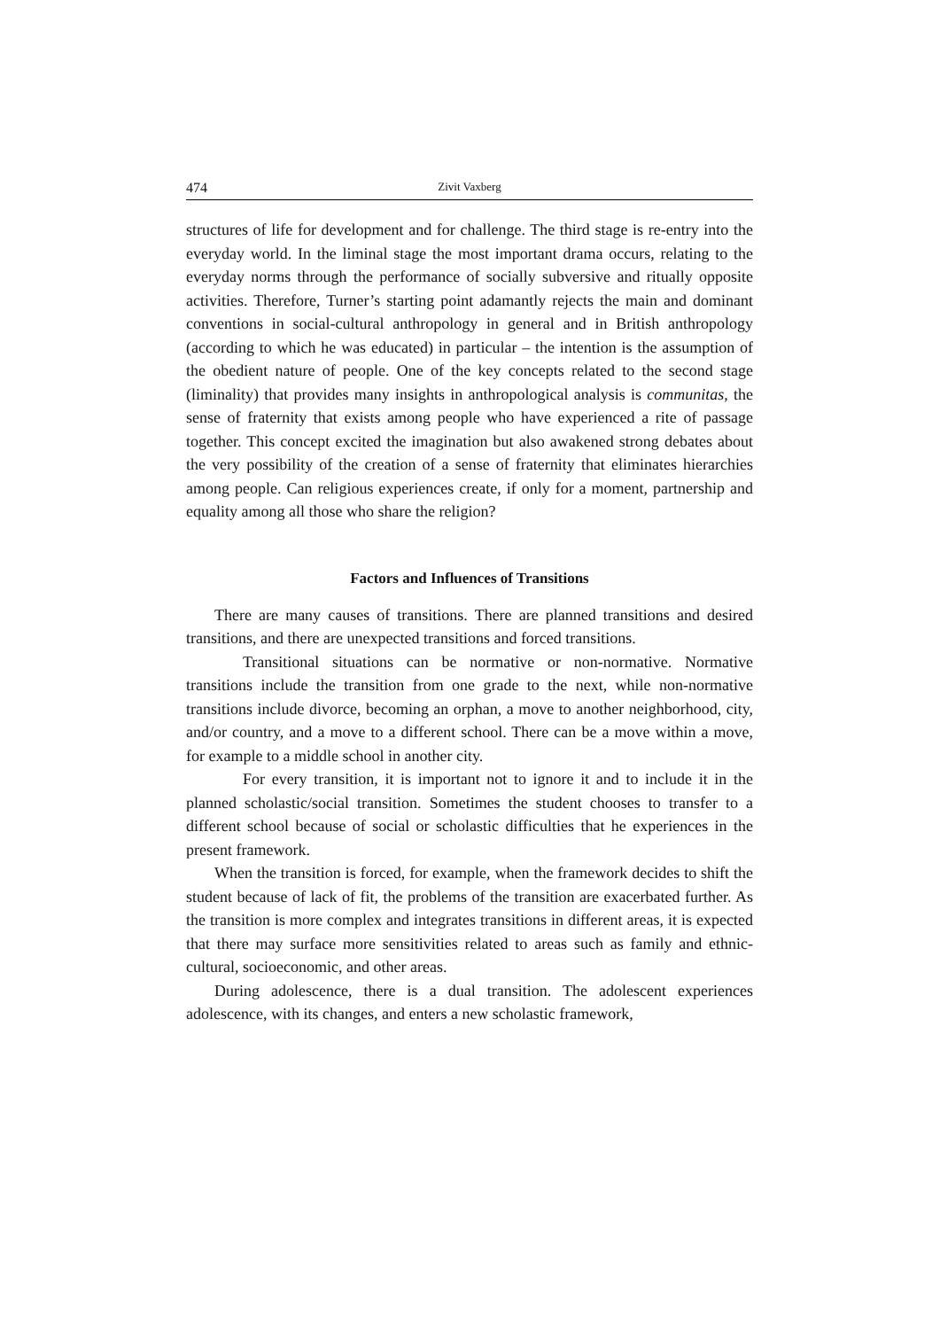474 Zivit Vaxberg
structures of life for development and for challenge. The third stage is re-entry into the everyday world. In the liminal stage the most important drama occurs, relating to the everyday norms through the performance of socially subversive and ritually opposite activities. Therefore, Turner’s starting point adamantly rejects the main and dominant conventions in social-cultural anthropology in general and in British anthropology (according to which he was educated) in particular – the intention is the assumption of the obedient nature of people. One of the key concepts related to the second stage (liminality) that provides many insights in anthropological analysis is communitas, the sense of fraternity that exists among people who have experienced a rite of passage together. This concept excited the imagination but also awakened strong debates about the very possibility of the creation of a sense of fraternity that eliminates hierarchies among people. Can religious experiences create, if only for a moment, partnership and equality among all those who share the religion?
Factors and Influences of Transitions
There are many causes of transitions. There are planned transitions and desired transitions, and there are unexpected transitions and forced transitions.
Transitional situations can be normative or non-normative. Normative transitions include the transition from one grade to the next, while non-normative transitions include divorce, becoming an orphan, a move to another neighborhood, city, and/or country, and a move to a different school. There can be a move within a move, for example to a middle school in another city.
For every transition, it is important not to ignore it and to include it in the planned scholastic/social transition. Sometimes the student chooses to transfer to a different school because of social or scholastic difficulties that he experiences in the present framework.
When the transition is forced, for example, when the framework decides to shift the student because of lack of fit, the problems of the transition are exacerbated further. As the transition is more complex and integrates transitions in different areas, it is expected that there may surface more sensitivities related to areas such as family and ethnic-cultural, socioeconomic, and other areas.
During adolescence, there is a dual transition. The adolescent experiences adolescence, with its changes, and enters a new scholastic framework,